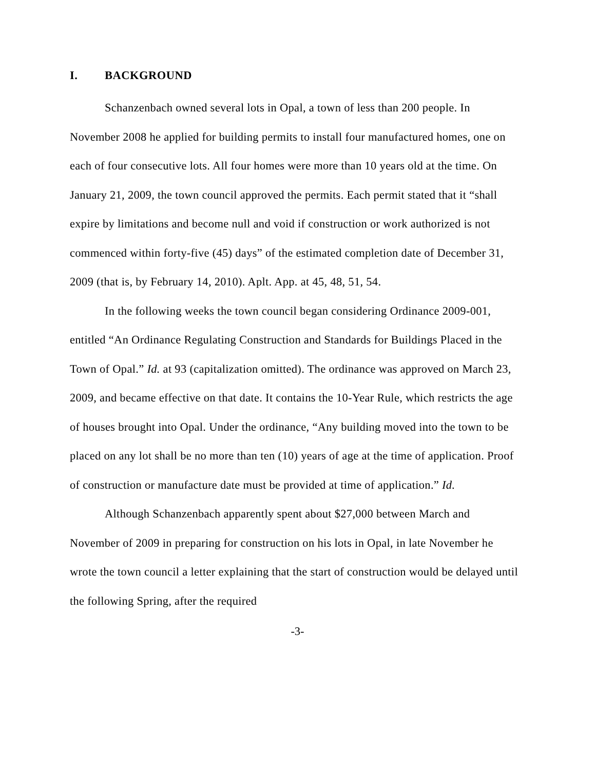I. BACKGROUND
Schanzenbach owned several lots in Opal, a town of less than 200 people. In November 2008 he applied for building permits to install four manufactured homes, one on each of four consecutive lots. All four homes were more than 10 years old at the time. On January 21, 2009, the town council approved the permits. Each permit stated that it “shall expire by limitations and become null and void if construction or work authorized is not commenced within forty-five (45) days” of the estimated completion date of December 31, 2009 (that is, by February 14, 2010). Aplt. App. at 45, 48, 51, 54.
In the following weeks the town council began considering Ordinance 2009-001, entitled “An Ordinance Regulating Construction and Standards for Buildings Placed in the Town of Opal.” Id. at 93 (capitalization omitted). The ordinance was approved on March 23, 2009, and became effective on that date. It contains the 10-Year Rule, which restricts the age of houses brought into Opal. Under the ordinance, “Any building moved into the town to be placed on any lot shall be no more than ten (10) years of age at the time of application. Proof of construction or manufacture date must be provided at time of application.” Id.
Although Schanzenbach apparently spent about $27,000 between March and November of 2009 in preparing for construction on his lots in Opal, in late November he wrote the town council a letter explaining that the start of construction would be delayed until the following Spring, after the required
-3-